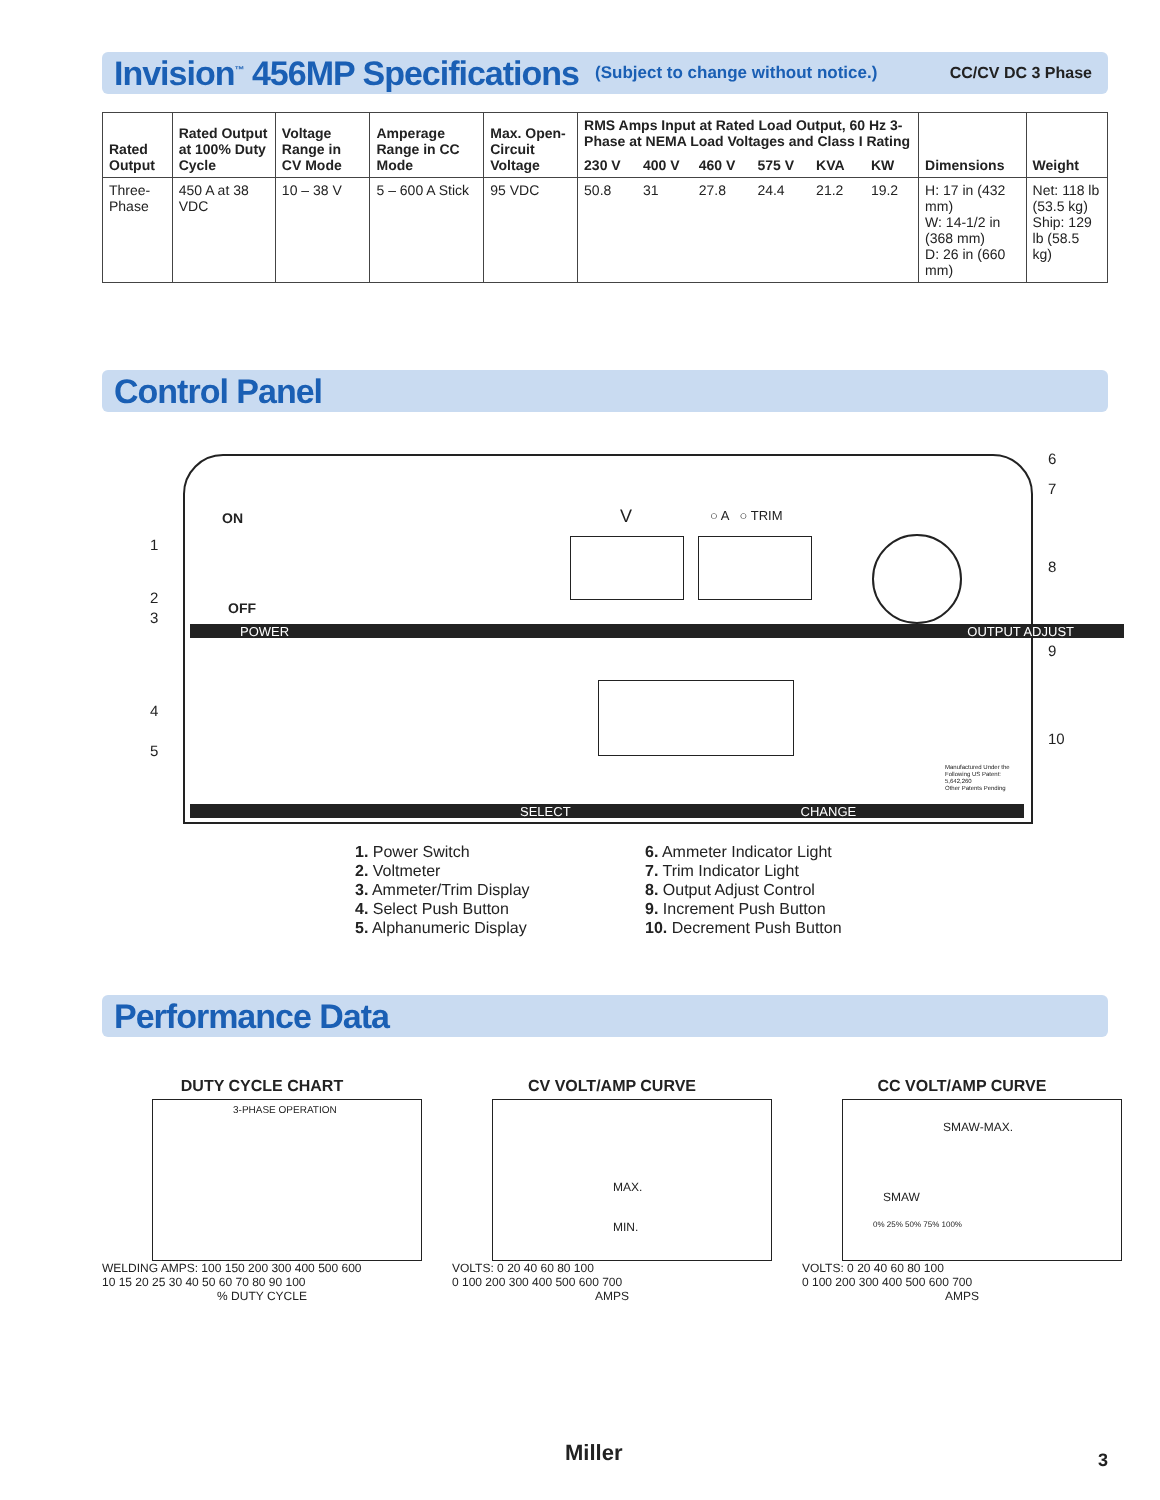Invision<sup>™</sup> 456MP Specifications
(Subject to change without notice.) CC/CV DC 3 Phase
| Rated Output | Rated Output at 100% Duty Cycle | Voltage Range in CV Mode | Amperage Range in CC Mode | Max. Open-Circuit Voltage | RMS Amps Input at Rated Load Output, 60 Hz 3-Phase at NEMA Load Voltages and Class I Rating | | | | | | Dimensions | Weight |
| --- | --- | --- | --- | --- | --- | --- | --- | --- | --- | --- | --- | --- |
| | | | | | 230 V | 400 V | 460 V | 575 V | KVA | KW | | |
| Three-Phase | 450 A at 38 VDC | 10 – 38 V | 5 – 600 A Stick | 95 VDC | 50.8 | 31 | 27.8 | 24.4 | 21.2 | 19.2 | H: 17 in (432 mm) W: 14-1/2 in (368 mm) D: 26 in (660 mm) | Net: 118 lb (53.5 kg) Ship: 129 lb (58.5 kg) |
Control Panel
POWER OUTPUT ADJUST
SELECT CHANGE
ON
OFF
V ○ A ○ TRIM
1
2
3
4
5
6
7
8
9
10
Manufactured Under the
Following US Patent:
5,642,260
Other Patents Pending
1. Power Switch
2. Voltmeter
3. Ammeter/Trim Display
4. Select Push Button
5. Alphanumeric Display
6. Ammeter Indicator Light
7. Trim Indicator Light
8. Output Adjust Control
9. Increment Push Button
10. Decrement Push Button
Performance Data
DUTY CYCLE CHART
3-PHASE OPERATION
WELDING AMPS: 100 150 200 300 400 500 600
10 15 20 25 30 40 50 60 70 80 90 100
% DUTY CYCLE
CV VOLT/AMP CURVE
MAX.
MIN.
VOLTS: 0 20 40 60 80 100
0 100 200 300 400 500 600 700
AMPS
CC VOLT/AMP CURVE
SMAW-MAX.
SMAW
0% 25% 50% 75% 100%
VOLTS: 0 20 40 60 80 100
0 100 200 300 400 500 600 700
AMPS
Miller 3